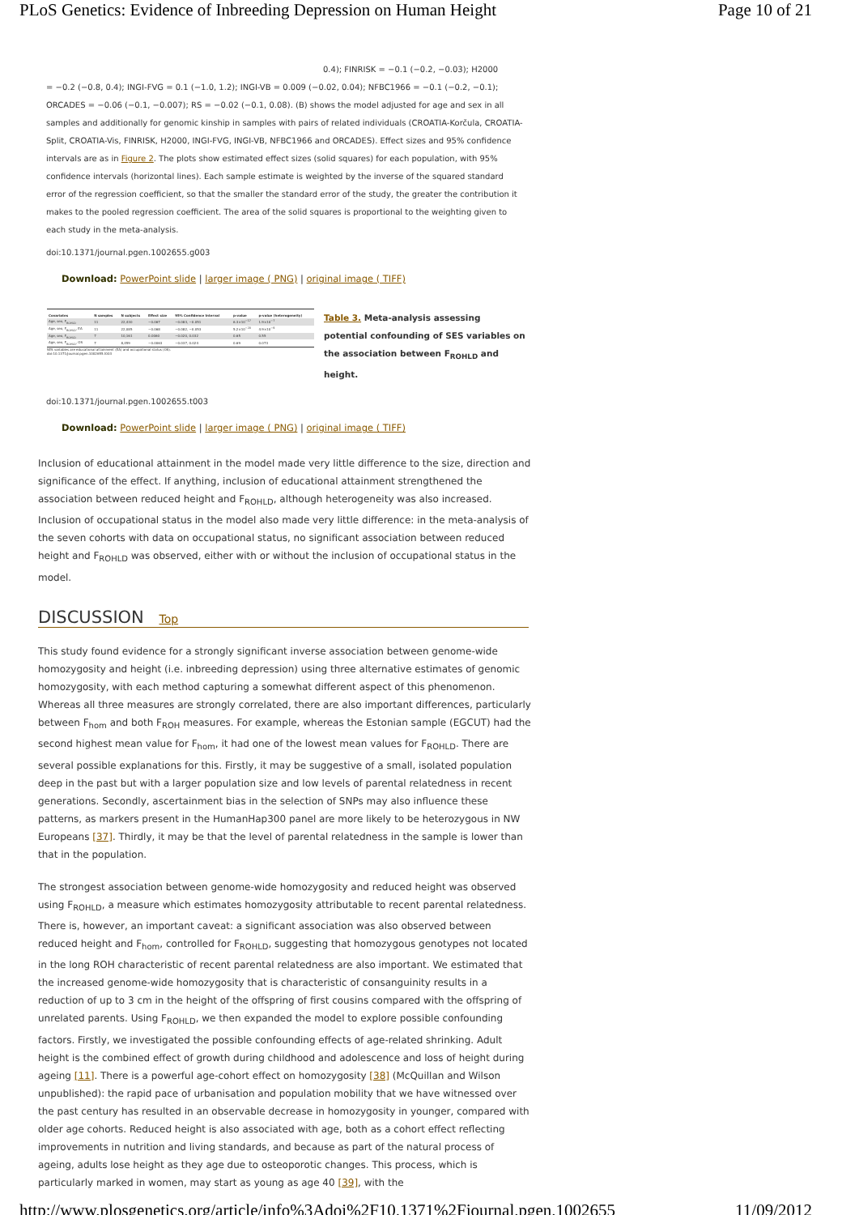PLoS Genetics: Evidence of Inbreeding Depression on Human Height Page 10 of 21
0.4); FINRISK = −0.1 (−0.2, −0.03); H2000
= −0.2 (−0.8, 0.4); INGI-FVG = 0.1 (−1.0, 1.2); INGI-VB = 0.009 (−0.02, 0.04); NFBC1966 = −0.1 (−0.2, −0.1); ORCADES = −0.06 (−0.1, −0.007); RS = −0.02 (−0.1, 0.08). (B) shows the model adjusted for age and sex in all samples and additionally for genomic kinship in samples with pairs of related individuals (CROATIA-Korčula, CROATIA-Split, CROATIA-Vis, FINRISK, H2000, INGI-FVG, INGI-VB, NFBC1966 and ORCADES). Effect sizes and 95% confidence intervals are as in Figure 2. The plots show estimated effect sizes (solid squares) for each population, with 95% confidence intervals (horizontal lines). Each sample estimate is weighted by the inverse of the squared standard error of the regression coefficient, so that the smaller the standard error of the study, the greater the contribution it makes to the pooled regression coefficient. The area of the solid squares is proportional to the weighting given to each study in the meta-analysis.
doi:10.1371/journal.pgen.1002655.g003
Download: PowerPoint slide | larger image ( PNG) | original image ( TIFF)
| Covariates | N samples | N subjects | Effect size | 95% Confidence Interval | p-value | p-value (heterogeneity) |
| --- | --- | --- | --- | --- | --- | --- |
| Age, sex, F<sub>ROHLD</sub> | 11 | 22,430 | −0.067 | −0.083, −0.051 | 6.3×10<sup>−17</sup> | 1.9×10<sup>−7</sup> |
| Age, sex, F<sub>ROHLD</sub>, EA | 11 | 22,085 | −0.068 | −0.082, −0.053 | 5.2×10<sup>−20</sup> | 4.9×10<sup>−9</sup> |
| Age, sex, F<sub>ROHLD</sub> | 7 | 10,161 | 0.0060 | −0.020, 0.032 | 0.65 | 0.55 |
| Age, sex, F<sub>ROHLD</sub>, OS | 7 | 8,459 | −0.0063 | −0.037, 0.024 | 0.69 | 0.073 |
SES variables are educational attainment (EA) and occupational status (OS).
doi:10.1371/journal.pgen.1002655.t003
Table 3. Meta-analysis assessing potential confounding of SES variables on the association between F<sub>ROHLD</sub> and height.
doi:10.1371/journal.pgen.1002655.t003
Download: PowerPoint slide | larger image ( PNG) | original image ( TIFF)
Inclusion of educational attainment in the model made very little difference to the size, direction and significance of the effect. If anything, inclusion of educational attainment strengthened the association between reduced height and F<sub>ROHLD</sub>, although heterogeneity was also increased. Inclusion of occupational status in the model also made very little difference: in the meta-analysis of the seven cohorts with data on occupational status, no significant association between reduced height and F<sub>ROHLD</sub> was observed, either with or without the inclusion of occupational status in the model.
DISCUSSION Top
This study found evidence for a strongly significant inverse association between genome-wide homozygosity and height (i.e. inbreeding depression) using three alternative estimates of genomic homozygosity, with each method capturing a somewhat different aspect of this phenomenon. Whereas all three measures are strongly correlated, there are also important differences, particularly between F<sub>hom</sub> and both F<sub>ROH</sub> measures. For example, whereas the Estonian sample (EGCUT) had the second highest mean value for F<sub>hom</sub>, it had one of the lowest mean values for F<sub>ROHLD</sub>. There are several possible explanations for this. Firstly, it may be suggestive of a small, isolated population deep in the past but with a larger population size and low levels of parental relatedness in recent generations. Secondly, ascertainment bias in the selection of SNPs may also influence these patterns, as markers present in the HumanHap300 panel are more likely to be heterozygous in NW Europeans [37]. Thirdly, it may be that the level of parental relatedness in the sample is lower than that in the population.
The strongest association between genome-wide homozygosity and reduced height was observed using F<sub>ROHLD</sub>, a measure which estimates homozygosity attributable to recent parental relatedness. There is, however, an important caveat: a significant association was also observed between reduced height and F<sub>hom</sub>, controlled for F<sub>ROHLD</sub>, suggesting that homozygous genotypes not located in the long ROH characteristic of recent parental relatedness are also important. We estimated that the increased genome-wide homozygosity that is characteristic of consanguinity results in a reduction of up to 3 cm in the height of the offspring of first cousins compared with the offspring of unrelated parents. Using F<sub>ROHLD</sub>, we then expanded the model to explore possible confounding factors. Firstly, we investigated the possible confounding effects of age-related shrinking. Adult height is the combined effect of growth during childhood and adolescence and loss of height during ageing [11]. There is a powerful age-cohort effect on homozygosity [38] (McQuillan and Wilson unpublished): the rapid pace of urbanisation and population mobility that we have witnessed over the past century has resulted in an observable decrease in homozygosity in younger, compared with older age cohorts. Reduced height is also associated with age, both as a cohort effect reflecting improvements in nutrition and living standards, and because as part of the natural process of ageing, adults lose height as they age due to osteoporotic changes. This process, which is particularly marked in women, may start as young as age 40 [39], with the
http://www.plosgenetics.org/article/info%3Adoi%2F10.1371%2Fjournal.pgen.1002655 11/09/2012